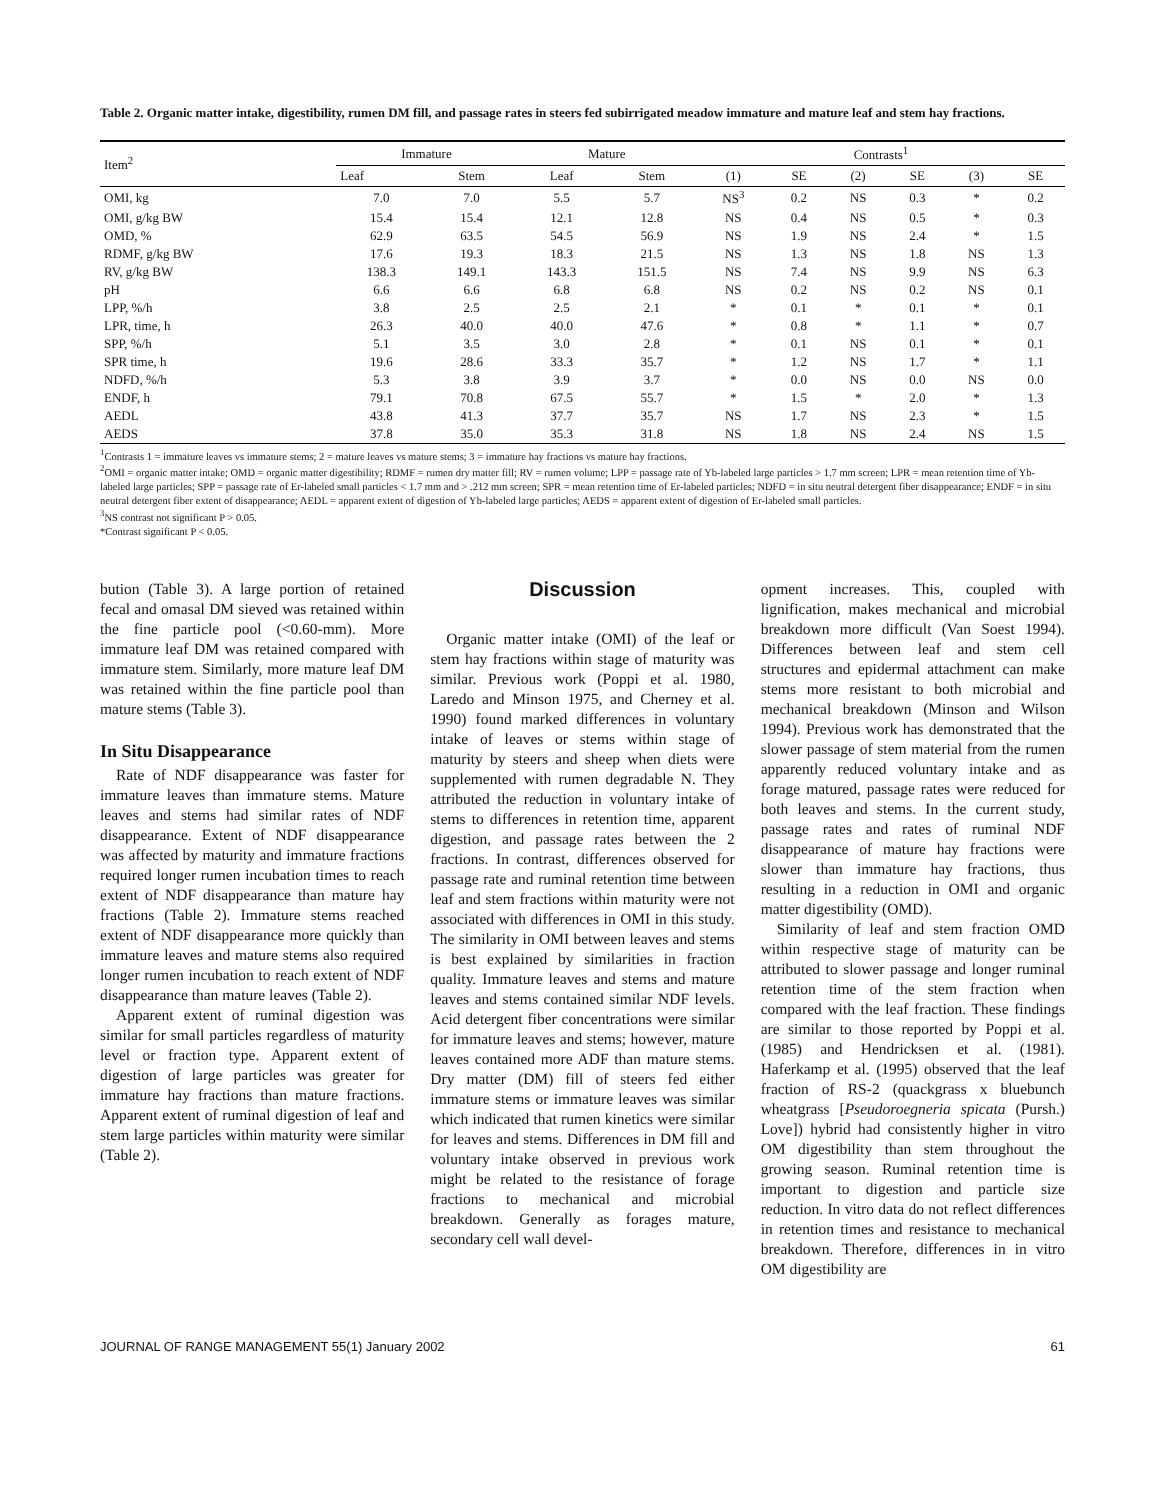Table 2. Organic matter intake, digestibility, rumen DM fill, and passage rates in steers fed subirrigated meadow immature and mature leaf and stem hay fractions.
| Item<sup>2</sup> | Immature | | Mature | | Contrasts<sup>1</sup> | | | | | |
| --- | --- | --- | --- | --- | --- | --- | --- | --- | --- | --- |
| | Leaf | Stem | Leaf | Stem | (1) | SE | (2) | SE | (3) | SE |
| OMI, kg | 7.0 | 7.0 | 5.5 | 5.7 | NS<sup>3</sup> | 0.2 | NS | 0.3 | * | 0.2 |
| OMI, g/kg BW | 15.4 | 15.4 | 12.1 | 12.8 | NS | 0.4 | NS | 0.5 | * | 0.3 |
| OMD, % | 62.9 | 63.5 | 54.5 | 56.9 | NS | 1.9 | NS | 2.4 | * | 1.5 |
| RDMF, g/kg BW | 17.6 | 19.3 | 18.3 | 21.5 | NS | 1.3 | NS | 1.8 | NS | 1.3 |
| RV, g/kg BW | 138.3 | 149.1 | 143.3 | 151.5 | NS | 7.4 | NS | 9.9 | NS | 6.3 |
| pH | 6.6 | 6.6 | 6.8 | 6.8 | NS | 0.2 | NS | 0.2 | NS | 0.1 |
| LPP, %/h | 3.8 | 2.5 | 2.5 | 2.1 | * | 0.1 | * | 0.1 | * | 0.1 |
| LPR, time, h | 26.3 | 40.0 | 40.0 | 47.6 | * | 0.8 | * | 1.1 | * | 0.7 |
| SPP, %/h | 5.1 | 3.5 | 3.0 | 2.8 | * | 0.1 | NS | 0.1 | * | 0.1 |
| SPR time, h | 19.6 | 28.6 | 33.3 | 35.7 | * | 1.2 | NS | 1.7 | * | 1.1 |
| NDFD, %/h | 5.3 | 3.8 | 3.9 | 3.7 | * | 0.0 | NS | 0.0 | NS | 0.0 |
| ENDF, h | 79.1 | 70.8 | 67.5 | 55.7 | * | 1.5 | * | 2.0 | * | 1.3 |
| AEDL | 43.8 | 41.3 | 37.7 | 35.7 | NS | 1.7 | NS | 2.3 | * | 1.5 |
| AEDS | 37.8 | 35.0 | 35.3 | 31.8 | NS | 1.8 | NS | 2.4 | NS | 1.5 |
<sup>1</sup> Contrasts 1 = immature leaves vs immature stems; 2 = mature leaves vs mature stems; 3 = immature hay fractions vs mature hay fractions.
<sup>2</sup> OMI = organic matter intake; OMD = organic matter digestibility; RDMF = rumen dry matter fill; RV = rumen volume; LPP = passage rate of Yb-labeled large particles > 1.7 mm screen; LPR = mean retention time of Yb-labeled large particles; SPP = passage rate of Er-labeled small particles < 1.7 mm and > .212 mm screen; SPR = mean retention time of Er-labeled particles; NDFD = in situ neutral detergent fiber disappearance; ENDF = in situ neutral detergent fiber extent of disappearance; AEDL = apparent extent of digestion of Yb-labeled large particles; AEDS = apparent extent of digestion of Er-labeled small particles.
<sup>3</sup> NS contrast not significant P > 0.05.
*Contrast significant P < 0.05.
bution (Table 3). A large portion of retained fecal and omasal DM sieved was retained within the fine particle pool (<0.60-mm). More immature leaf DM was retained compared with immature stem. Similarly, more mature leaf DM was retained within the fine particle pool than mature stems (Table 3).
In Situ Disappearance
Rate of NDF disappearance was faster for immature leaves than immature stems. Mature leaves and stems had similar rates of NDF disappearance. Extent of NDF disappearance was affected by maturity and immature fractions required longer rumen incubation times to reach extent of NDF disappearance than mature hay fractions (Table 2). Immature stems reached extent of NDF disappearance more quickly than immature leaves and mature stems also required longer rumen incubation to reach extent of NDF disappearance than mature leaves (Table 2).
Apparent extent of ruminal digestion was similar for small particles regardless of maturity level or fraction type. Apparent extent of digestion of large particles was greater for immature hay fractions than mature fractions. Apparent extent of ruminal digestion of leaf and stem large particles within maturity were similar (Table 2).
Discussion
Organic matter intake (OMI) of the leaf or stem hay fractions within stage of maturity was similar. Previous work (Poppi et al. 1980, Laredo and Minson 1975, and Cherney et al. 1990) found marked differences in voluntary intake of leaves or stems within stage of maturity by steers and sheep when diets were supplemented with rumen degradable N. They attributed the reduction in voluntary intake of stems to differences in retention time, apparent digestion, and passage rates between the 2 fractions. In contrast, differences observed for passage rate and ruminal retention time between leaf and stem fractions within maturity were not associated with differences in OMI in this study. The similarity in OMI between leaves and stems is best explained by similarities in fraction quality. Immature leaves and stems and mature leaves and stems contained similar NDF levels. Acid detergent fiber concentrations were similar for immature leaves and stems; however, mature leaves contained more ADF than mature stems. Dry matter (DM) fill of steers fed either immature stems or immature leaves was similar which indicated that rumen kinetics were similar for leaves and stems. Differences in DM fill and voluntary intake observed in previous work might be related to the resistance of forage fractions to mechanical and microbial breakdown. Generally as forages mature, secondary cell wall devel-
opment increases. This, coupled with lignification, makes mechanical and microbial breakdown more difficult (Van Soest 1994). Differences between leaf and stem cell structures and epidermal attachment can make stems more resistant to both microbial and mechanical breakdown (Minson and Wilson 1994). Previous work has demonstrated that the slower passage of stem material from the rumen apparently reduced voluntary intake and as forage matured, passage rates were reduced for both leaves and stems. In the current study, passage rates and rates of ruminal NDF disappearance of mature hay fractions were slower than immature hay fractions, thus resulting in a reduction in OMI and organic matter digestibility (OMD).
Similarity of leaf and stem fraction OMD within respective stage of maturity can be attributed to slower passage and longer ruminal retention time of the stem fraction when compared with the leaf fraction. These findings are similar to those reported by Poppi et al. (1985) and Hendricksen et al. (1981). Haferkamp et al. (1995) observed that the leaf fraction of RS-2 (quackgrass x bluebunch wheatgrass [Pseudoroegneria spicata (Pursh.) Love]) hybrid had consistently higher in vitro OM digestibility than stem throughout the growing season. Ruminal retention time is important to digestion and particle size reduction. In vitro data do not reflect differences in retention times and resistance to mechanical breakdown. Therefore, differences in in vitro OM digestibility are
JOURNAL OF RANGE MANAGEMENT 55(1) January 2002 61